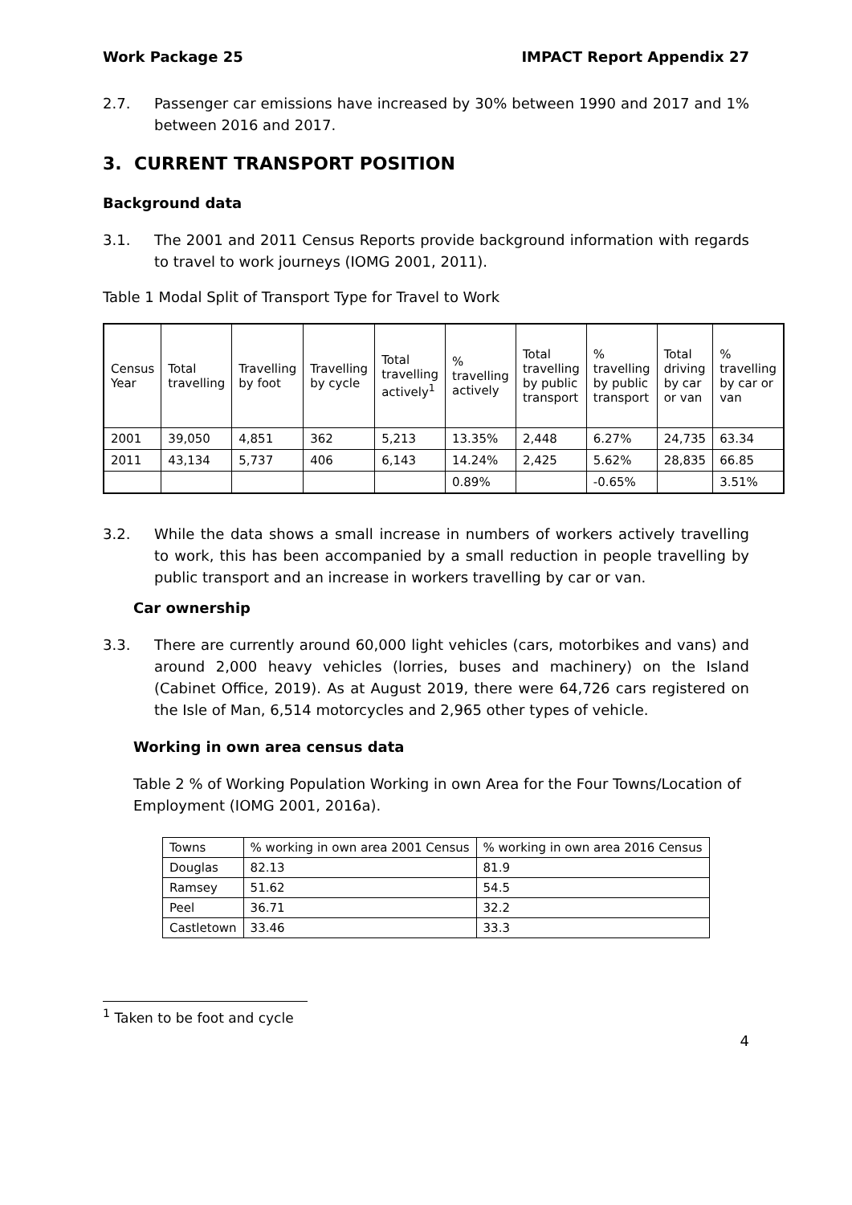Work Package 25 IMPACT Report Appendix 27
2.7. Passenger car emissions have increased by 30% between 1990 and 2017 and 1% between 2016 and 2017.
3. CURRENT TRANSPORT POSITION
Background data
3.1. The 2001 and 2011 Census Reports provide background information with regards to travel to work journeys (IOMG 2001, 2011).
Table 1 Modal Split of Transport Type for Travel to Work
| Census Year | Total travelling | Travelling by foot | Travelling by cycle | Total travelling actively<sup>1</sup> | % travelling actively | Total travelling by public transport | % travelling by public transport | Total driving by car or van | % travelling by car or van |
| 2001 | 39,050 | 4,851 | 362 | 5,213 | 13.35% | 2,448 | 6.27% | 24,735 | 63.34 |
| 2011 | 43,134 | 5,737 | 406 | 6,143 | 14.24% | 2,425 | 5.62% | 28,835 | 66.85 |
| | | | | | 0.89% | | -0.65% | | 3.51% |
3.2. While the data shows a small increase in numbers of workers actively travelling to work, this has been accompanied by a small reduction in people travelling by public transport and an increase in workers travelling by car or van.
Car ownership
3.3. There are currently around 60,000 light vehicles (cars, motorbikes and vans) and around 2,000 heavy vehicles (lorries, buses and machinery) on the Island (Cabinet Office, 2019). As at August 2019, there were 64,726 cars registered on the Isle of Man, 6,514 motorcycles and 2,965 other types of vehicle.
Working in own area census data
Table 2 % of Working Population Working in own Area for the Four Towns/Location of Employment (IOMG 2001, 2016a).
| Towns | % working in own area 2001 Census | % working in own area 2016 Census |
| Douglas | 82.13 | 81.9 |
| Ramsey | 51.62 | 54.5 |
| Peel | 36.71 | 32.2 |
| Castletown | 33.46 | 33.3 |
<sup>1</sup> Taken to be foot and cycle
4